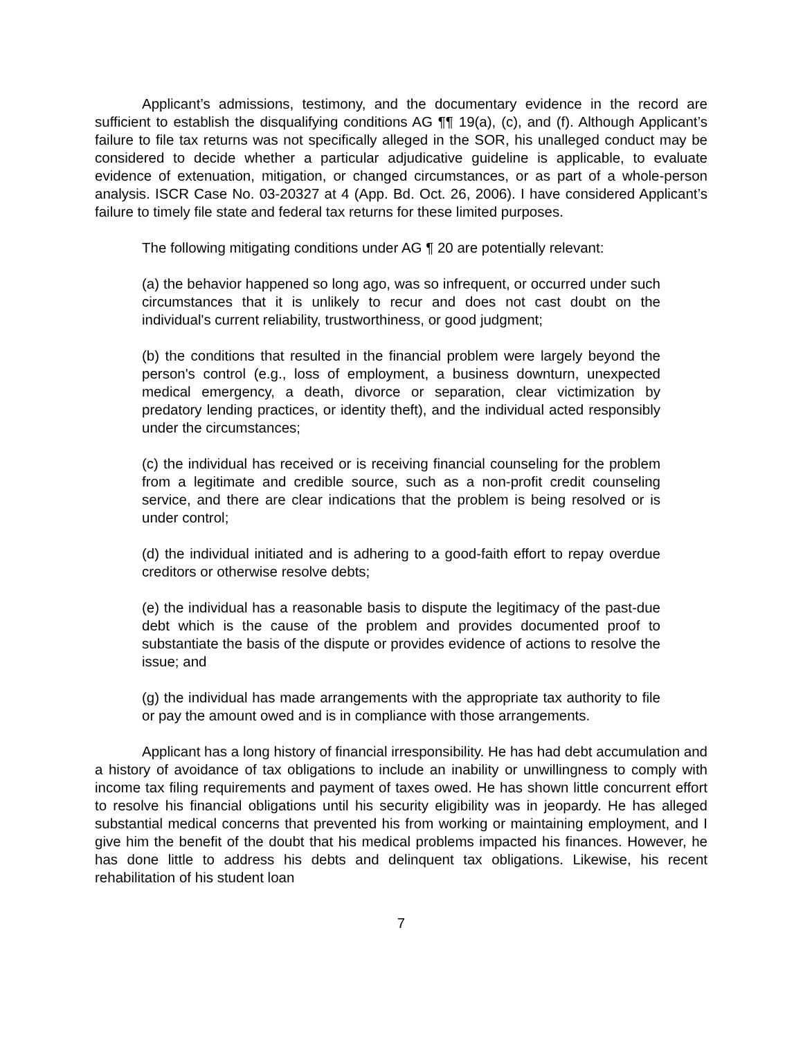Applicant’s admissions, testimony, and the documentary evidence in the record are sufficient to establish the disqualifying conditions AG ¶¶ 19(a), (c), and (f). Although Applicant’s failure to file tax returns was not specifically alleged in the SOR, his unalleged conduct may be considered to decide whether a particular adjudicative guideline is applicable, to evaluate evidence of extenuation, mitigation, or changed circumstances, or as part of a whole-person analysis. ISCR Case No. 03-20327 at 4 (App. Bd. Oct. 26, 2006). I have considered Applicant’s failure to timely file state and federal tax returns for these limited purposes.
The following mitigating conditions under AG ¶ 20 are potentially relevant:
(a) the behavior happened so long ago, was so infrequent, or occurred under such circumstances that it is unlikely to recur and does not cast doubt on the individual's current reliability, trustworthiness, or good judgment;
(b) the conditions that resulted in the financial problem were largely beyond the person's control (e.g., loss of employment, a business downturn, unexpected medical emergency, a death, divorce or separation, clear victimization by predatory lending practices, or identity theft), and the individual acted responsibly under the circumstances;
(c) the individual has received or is receiving financial counseling for the problem from a legitimate and credible source, such as a non-profit credit counseling service, and there are clear indications that the problem is being resolved or is under control;
(d) the individual initiated and is adhering to a good-faith effort to repay overdue creditors or otherwise resolve debts;
(e) the individual has a reasonable basis to dispute the legitimacy of the past-due debt which is the cause of the problem and provides documented proof to substantiate the basis of the dispute or provides evidence of actions to resolve the issue; and
(g) the individual has made arrangements with the appropriate tax authority to file or pay the amount owed and is in compliance with those arrangements.
Applicant has a long history of financial irresponsibility. He has had debt accumulation and a history of avoidance of tax obligations to include an inability or unwillingness to comply with income tax filing requirements and payment of taxes owed. He has shown little concurrent effort to resolve his financial obligations until his security eligibility was in jeopardy. He has alleged substantial medical concerns that prevented his from working or maintaining employment, and I give him the benefit of the doubt that his medical problems impacted his finances. However, he has done little to address his debts and delinquent tax obligations. Likewise, his recent rehabilitation of his student loan
7